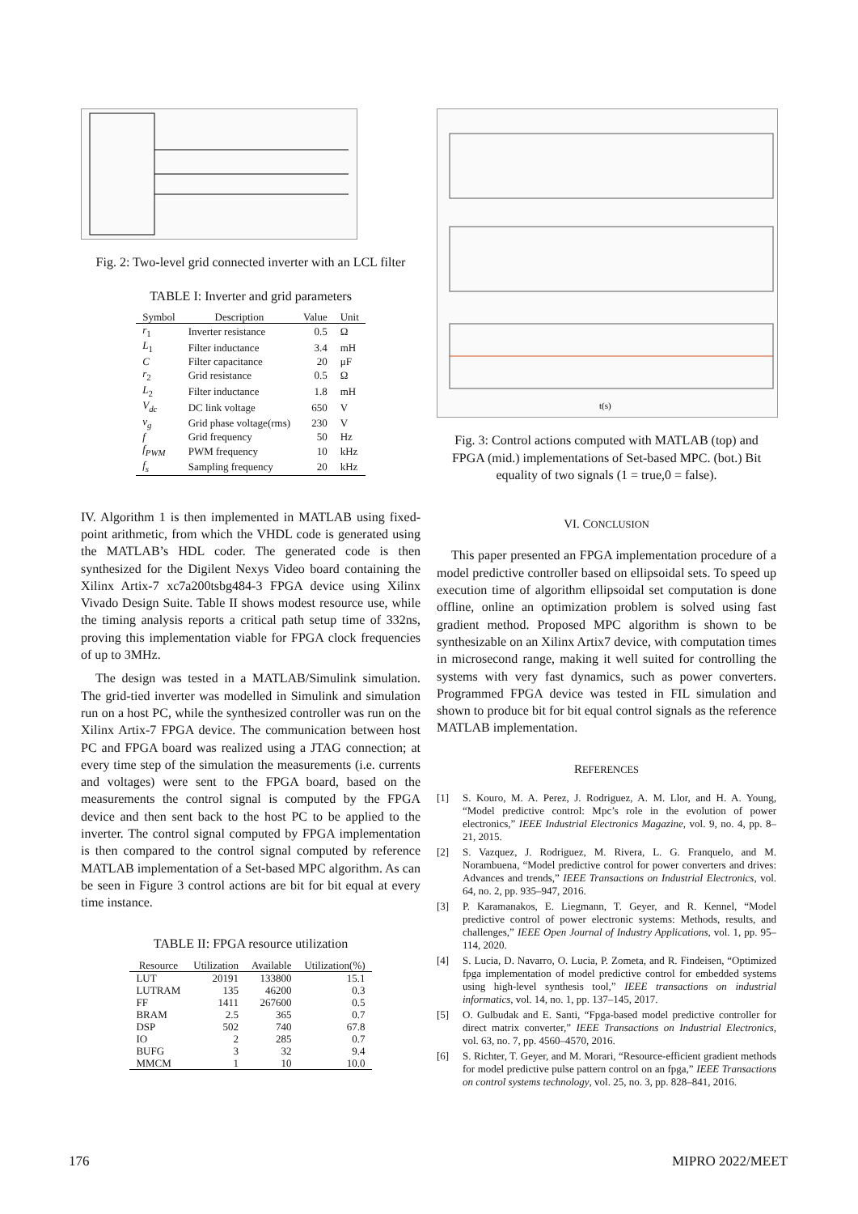Fig. 2: Two-level grid connected inverter with an LCL filter
TABLE I: Inverter and grid parameters
| Symbol | Description | Value | Unit |
| --- | --- | --- | --- |
| r<sub>1</sub> | Inverter resistance | 0.5 | Ω |
| L<sub>1</sub> | Filter inductance | 3.4 | mH |
| C | Filter capacitance | 20 | μF |
| r<sub>2</sub> | Grid resistance | 0.5 | Ω |
| L<sub>2</sub> | Filter inductance | 1.8 | mH |
| V<sub>dc</sub> | DC link voltage | 650 | V |
| v<sub>g</sub> | Grid phase voltage(rms) | 230 | V |
| f | Grid frequency | 50 | Hz |
| f<sub>PWM</sub> | PWM frequency | 10 | kHz |
| f<sub>s</sub> | Sampling frequency | 20 | kHz |
IV. Algorithm 1 is then implemented in MATLAB using fixed-point arithmetic, from which the VHDL code is generated using the MATLAB’s HDL coder. The generated code is then synthesized for the Digilent Nexys Video board containing the Xilinx Artix-7 xc7a200tsbg484-3 FPGA device using Xilinx Vivado Design Suite. Table II shows modest resource use, while the timing analysis reports a critical path setup time of 332ns, proving this implementation viable for FPGA clock frequencies of up to 3MHz.
The design was tested in a MATLAB/Simulink simulation. The grid-tied inverter was modelled in Simulink and simulation run on a host PC, while the synthesized controller was run on the Xilinx Artix-7 FPGA device. The communication between host PC and FPGA board was realized using a JTAG connection; at every time step of the simulation the measurements (i.e. currents and voltages) were sent to the FPGA board, based on the measurements the control signal is computed by the FPGA device and then sent back to the host PC to be applied to the inverter. The control signal computed by FPGA implementation is then compared to the control signal computed by reference MATLAB implementation of a Set-based MPC algorithm. As can be seen in Figure 3 control actions are bit for bit equal at every time instance.
TABLE II: FPGA resource utilization
| Resource | Utilization | Available | Utilization(%) |
| --- | --- | --- | --- |
| LUT | 20191 | 133800 | 15.1 |
| LUTRAM | 135 | 46200 | 0.3 |
| FF | 1411 | 267600 | 0.5 |
| BRAM | 2.5 | 365 | 0.7 |
| DSP | 502 | 740 | 67.8 |
| IO | 2 | 285 | 0.7 |
| BUFG | 3 | 32 | 9.4 |
| MMCM | 1 | 10 | 10.0 |
t(s)
Fig. 3: Control actions computed with MATLAB (top) and FPGA (mid.) implementations of Set-based MPC. (bot.) Bit equality of two signals (1 = true,0 = false).
VI. CONCLUSION
This paper presented an FPGA implementation procedure of a model predictive controller based on ellipsoidal sets. To speed up execution time of algorithm ellipsoidal set computation is done offline, online an optimization problem is solved using fast gradient method. Proposed MPC algorithm is shown to be synthesizable on an Xilinx Artix7 device, with computation times in microsecond range, making it well suited for controlling the systems with very fast dynamics, such as power converters. Programmed FPGA device was tested in FIL simulation and shown to produce bit for bit equal control signals as the reference MATLAB implementation.
REFERENCES
[1] S. Kouro, M. A. Perez, J. Rodriguez, A. M. Llor, and H. A. Young, “Model predictive control: Mpc’s role in the evolution of power electronics,” IEEE Industrial Electronics Magazine, vol. 9, no. 4, pp. 8–21, 2015.
[2] S. Vazquez, J. Rodriguez, M. Rivera, L. G. Franquelo, and M. Norambuena, “Model predictive control for power converters and drives: Advances and trends,” IEEE Transactions on Industrial Electronics, vol. 64, no. 2, pp. 935–947, 2016.
[3] P. Karamanakos, E. Liegmann, T. Geyer, and R. Kennel, “Model predictive control of power electronic systems: Methods, results, and challenges,” IEEE Open Journal of Industry Applications, vol. 1, pp. 95–114, 2020.
[4] S. Lucia, D. Navarro, O. Lucia, P. Zometa, and R. Findeisen, “Optimized fpga implementation of model predictive control for embedded systems using high-level synthesis tool,” IEEE transactions on industrial informatics, vol. 14, no. 1, pp. 137–145, 2017.
[5] O. Gulbudak and E. Santi, “Fpga-based model predictive controller for direct matrix converter,” IEEE Transactions on Industrial Electronics, vol. 63, no. 7, pp. 4560–4570, 2016.
[6] S. Richter, T. Geyer, and M. Morari, “Resource-efficient gradient methods for model predictive pulse pattern control on an fpga,” IEEE Transactions on control systems technology, vol. 25, no. 3, pp. 828–841, 2016.
176 MIPRO 2022/MEET